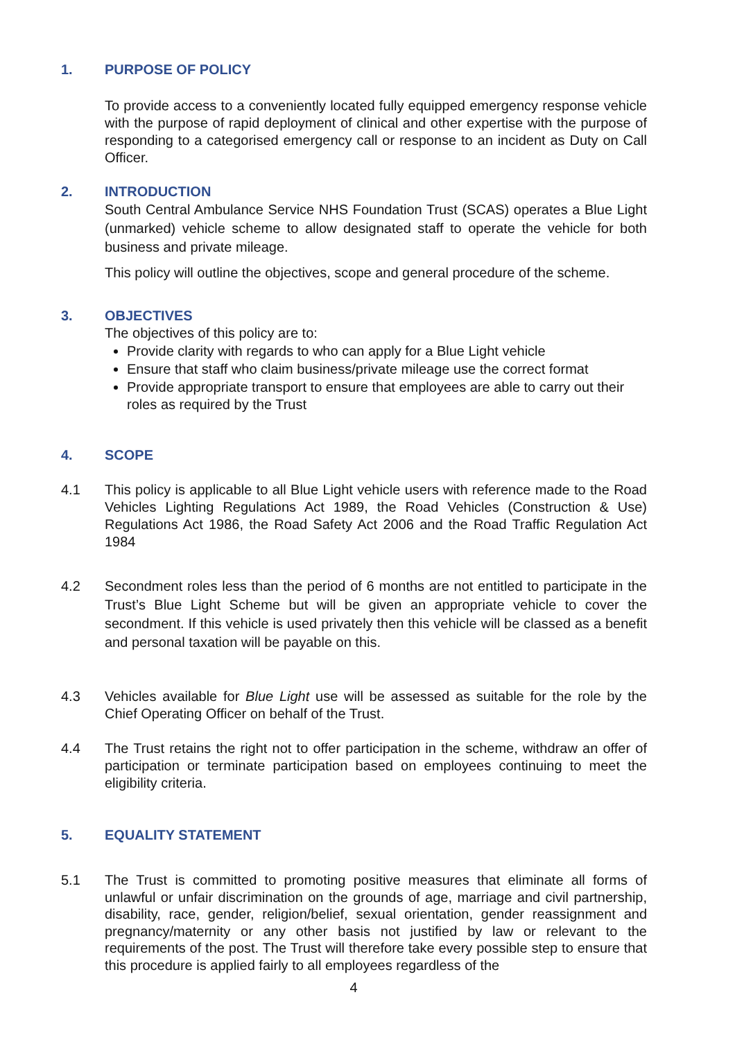1. PURPOSE OF POLICY
To provide access to a conveniently located fully equipped emergency response vehicle with the purpose of rapid deployment of clinical and other expertise with the purpose of responding to a categorised emergency call or response to an incident as Duty on Call Officer.
2. INTRODUCTION
South Central Ambulance Service NHS Foundation Trust (SCAS) operates a Blue Light (unmarked) vehicle scheme to allow designated staff to operate the vehicle for both business and private mileage.
This policy will outline the objectives, scope and general procedure of the scheme.
3. OBJECTIVES
The objectives of this policy are to:
Provide clarity with regards to who can apply for a Blue Light vehicle
Ensure that staff who claim business/private mileage use the correct format
Provide appropriate transport to ensure that employees are able to carry out their roles as required by the Trust
4. SCOPE
4.1 This policy is applicable to all Blue Light vehicle users with reference made to the Road Vehicles Lighting Regulations Act 1989, the Road Vehicles (Construction & Use) Regulations Act 1986, the Road Safety Act 2006 and the Road Traffic Regulation Act 1984
4.2 Secondment roles less than the period of 6 months are not entitled to participate in the Trust’s Blue Light Scheme but will be given an appropriate vehicle to cover the secondment. If this vehicle is used privately then this vehicle will be classed as a benefit and personal taxation will be payable on this.
4.3 Vehicles available for Blue Light use will be assessed as suitable for the role by the Chief Operating Officer on behalf of the Trust.
4.4 The Trust retains the right not to offer participation in the scheme, withdraw an offer of participation or terminate participation based on employees continuing to meet the eligibility criteria.
5. EQUALITY STATEMENT
5.1 The Trust is committed to promoting positive measures that eliminate all forms of unlawful or unfair discrimination on the grounds of age, marriage and civil partnership, disability, race, gender, religion/belief, sexual orientation, gender reassignment and pregnancy/maternity or any other basis not justified by law or relevant to the requirements of the post. The Trust will therefore take every possible step to ensure that this procedure is applied fairly to all employees regardless of the
4